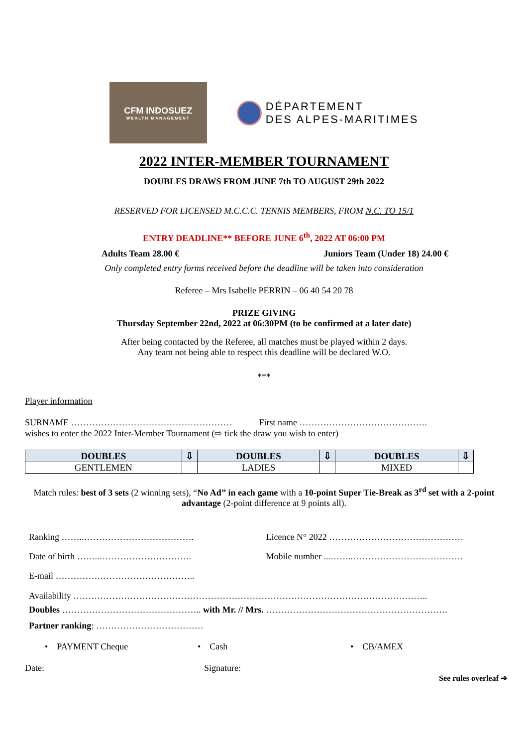CFM INDOSUEZ
WEALTH MANAGEMENT
DÉPARTEMENT
DES ALPES-MARITIMES
2022 INTER-MEMBER TOURNAMENT
DOUBLES DRAWS FROM JUNE 7th TO AUGUST 29th 2022
RESERVED FOR LICENSED M.C.C.C. TENNIS MEMBERS, FROM N.C. TO 15/1
ENTRY DEADLINE** BEFORE JUNE 6<sup>th</sup>, 2022 AT 06:00 PM
Adults Team 28.00 € Juniors Team (Under 18) 24.00 €
Only completed entry forms received before the deadline will be taken into consideration
Referee – Mrs Isabelle PERRIN – 06 40 54 20 78
PRIZE GIVING
Thursday September 22nd, 2022 at 06:30PM (to be confirmed at a later date)
After being contacted by the Referee, all matches must be played within 2 days.
Any team not being able to respect this deadline will be declared W.O.
***
Player information
SURNAME ……………………………………………… First name …………………………………….
wishes to enter the 2022 Inter-Member Tournament (⇨ tick the draw you wish to enter)
| DOUBLES | ⇩ | DOUBLES | ⇩ | DOUBLES | ⇩ |
| --- | --- | --- | --- | --- | --- |
| GENTLEMEN | | LADIES | | MIXED | |
Match rules: best of 3 sets (2 winning sets), “No Ad” in each game with a 10-point Super Tie-Break as 3<sup>rd</sup> set with a 2-point advantage (2-point difference at 9 points all).
Ranking ……..………………………………. Licence N° 2022 ………………………………………
Date of birth ……..…………………………. Mobile number ...……..……………………………….
E-mail ………………………………………..
Availability ………………………………………………………………………………………………………..
Doubles ……………………………………….. with Mr. // Mrs. …………………………………………………….
Partner ranking: ………………………………
• PAYMENT Cheque • Cash • CB/AMEX
Date: Signature:
See rules overleaf ➔